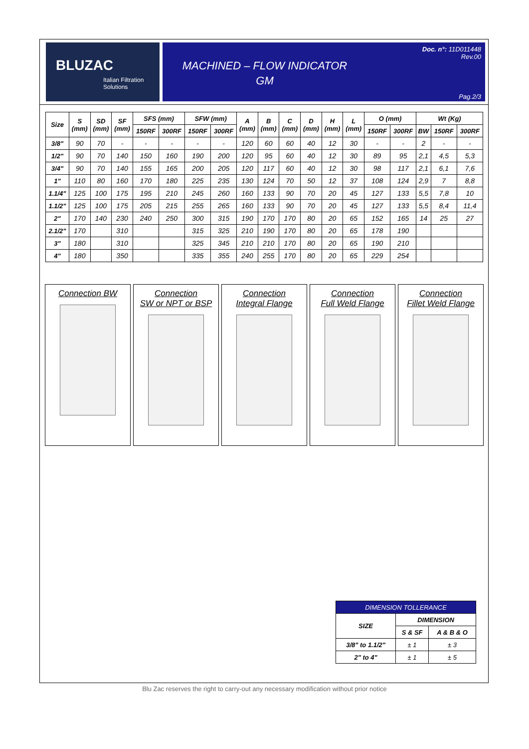BLUZAC
Italian Filtration Solutions
MACHINED – FLOW INDICATOR
GM
Doc. n°: 11D011448
Rev.00
Pag.2/3
| Size | S (mm) | SD (mm) | SF (mm) | SFS (mm) | | SFW (mm) | | A (mm) | B (mm) | C (mm) | D (mm) | H (mm) | L (mm) | O (mm) | | Wt (Kg) | | |
| --- | --- | --- | --- | --- | --- | --- | --- | --- | --- | --- | --- | --- | --- | --- | --- | --- | --- | --- |
| | | | | 150RF | 300RF | 150RF | 300RF | | | | | | | 150RF | 300RF | BW | 150RF | 300RF |
| 3/8" | 90 | 70 | - | - | - | - | - | 120 | 60 | 60 | 40 | 12 | 30 | - | - | 2 | - | - |
| 1/2" | 90 | 70 | 140 | 150 | 160 | 190 | 200 | 120 | 95 | 60 | 40 | 12 | 30 | 89 | 95 | 2,1 | 4,5 | 5,3 |
| 3/4" | 90 | 70 | 140 | 155 | 165 | 200 | 205 | 120 | 117 | 60 | 40 | 12 | 30 | 98 | 117 | 2,1 | 6,1 | 7,6 |
| 1" | 110 | 80 | 160 | 170 | 180 | 225 | 235 | 130 | 124 | 70 | 50 | 12 | 37 | 108 | 124 | 2,9 | 7 | 8,8 |
| 1.1/4" | 125 | 100 | 175 | 195 | 210 | 245 | 260 | 160 | 133 | 90 | 70 | 20 | 45 | 127 | 133 | 5,5 | 7,8 | 10 |
| 1.1/2" | 125 | 100 | 175 | 205 | 215 | 255 | 265 | 160 | 133 | 90 | 70 | 20 | 45 | 127 | 133 | 5,5 | 8,4 | 11,4 |
| 2" | 170 | 140 | 230 | 240 | 250 | 300 | 315 | 190 | 170 | 170 | 80 | 20 | 65 | 152 | 165 | 14 | 25 | 27 |
| 2.1/2" | 170 | | 310 | | | 315 | 325 | 210 | 190 | 170 | 80 | 20 | 65 | 178 | 190 | | | |
| 3" | 180 | | 310 | | | 325 | 345 | 210 | 210 | 170 | 80 | 20 | 65 | 190 | 210 | | | |
| 4" | 180 | | 350 | | | 335 | 355 | 240 | 255 | 170 | 80 | 20 | 65 | 229 | 254 | | | |
Connection BW Connection
SW or NPT or BSP
Connection
Integral Flange
Connection
Full Weld Flange
Connection
Fillet Weld Flange
| DIMENSION TOLLERANCE | | |
| --- | --- | --- |
| SIZE | DIMENSION | |
| | S & SF | A & B & O |
| 3/8" to 1.1/2" | ± 1 | ± 3 |
| 2" to 4" | ± 1 | ± 5 |
Blu Zac reserves the right to carry-out any necessary modification without prior notice